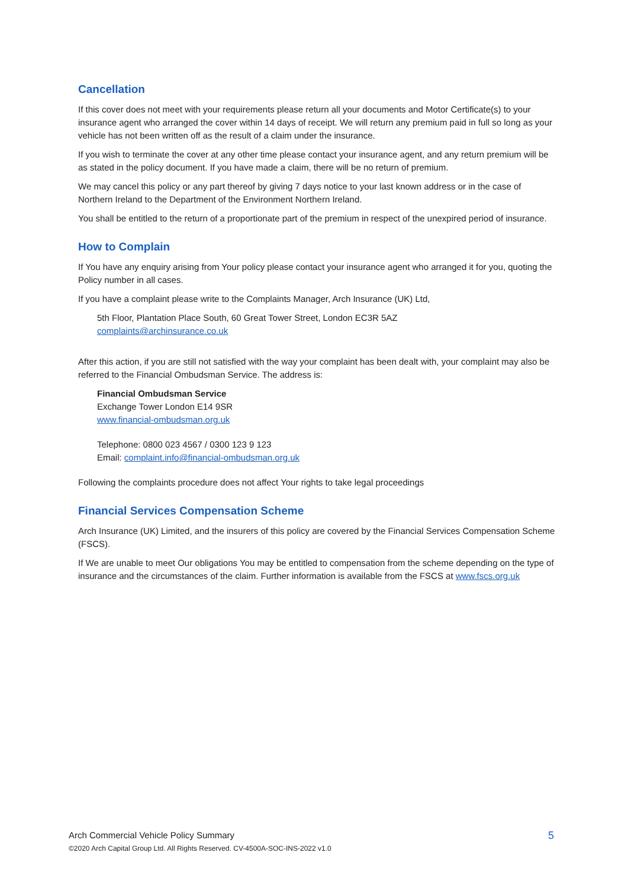Cancellation
If this cover does not meet with your requirements please return all your documents and Motor Certificate(s) to your insurance agent who arranged the cover within 14 days of receipt. We will return any premium paid in full so long as your vehicle has not been written off as the result of a claim under the insurance.
If you wish to terminate the cover at any other time please contact your insurance agent, and any return premium will be as stated in the policy document. If you have made a claim, there will be no return of premium.
We may cancel this policy or any part thereof by giving 7 days notice to your last known address or in the case of Northern Ireland to the Department of the Environment Northern Ireland.
You shall be entitled to the return of a proportionate part of the premium in respect of the unexpired period of insurance.
How to Complain
If You have any enquiry arising from Your policy please contact your insurance agent who arranged it for you, quoting the Policy number in all cases.
If you have a complaint please write to the Complaints Manager, Arch Insurance (UK) Ltd,
5th Floor, Plantation Place South, 60 Great Tower Street, London EC3R 5AZ
complaints@archinsurance.co.uk
After this action, if you are still not satisfied with the way your complaint has been dealt with, your complaint may also be referred to the Financial Ombudsman Service. The address is:
Financial Ombudsman Service
Exchange Tower London E14 9SR
www.financial-ombudsman.org.uk
Telephone: 0800 023 4567 / 0300 123 9 123
Email: complaint.info@financial-ombudsman.org.uk
Following the complaints procedure does not affect Your rights to take legal proceedings
Financial Services Compensation Scheme
Arch Insurance (UK) Limited, and the insurers of this policy are covered by the Financial Services Compensation Scheme (FSCS).
If We are unable to meet Our obligations You may be entitled to compensation from the scheme depending on the type of insurance and the circumstances of the claim. Further information is available from the FSCS at www.fscs.org.uk
Arch Commercial Vehicle Policy Summary
©2020 Arch Capital Group Ltd. All Rights Reserved. CV-4500A-SOC-INS-2022 v1.0
5